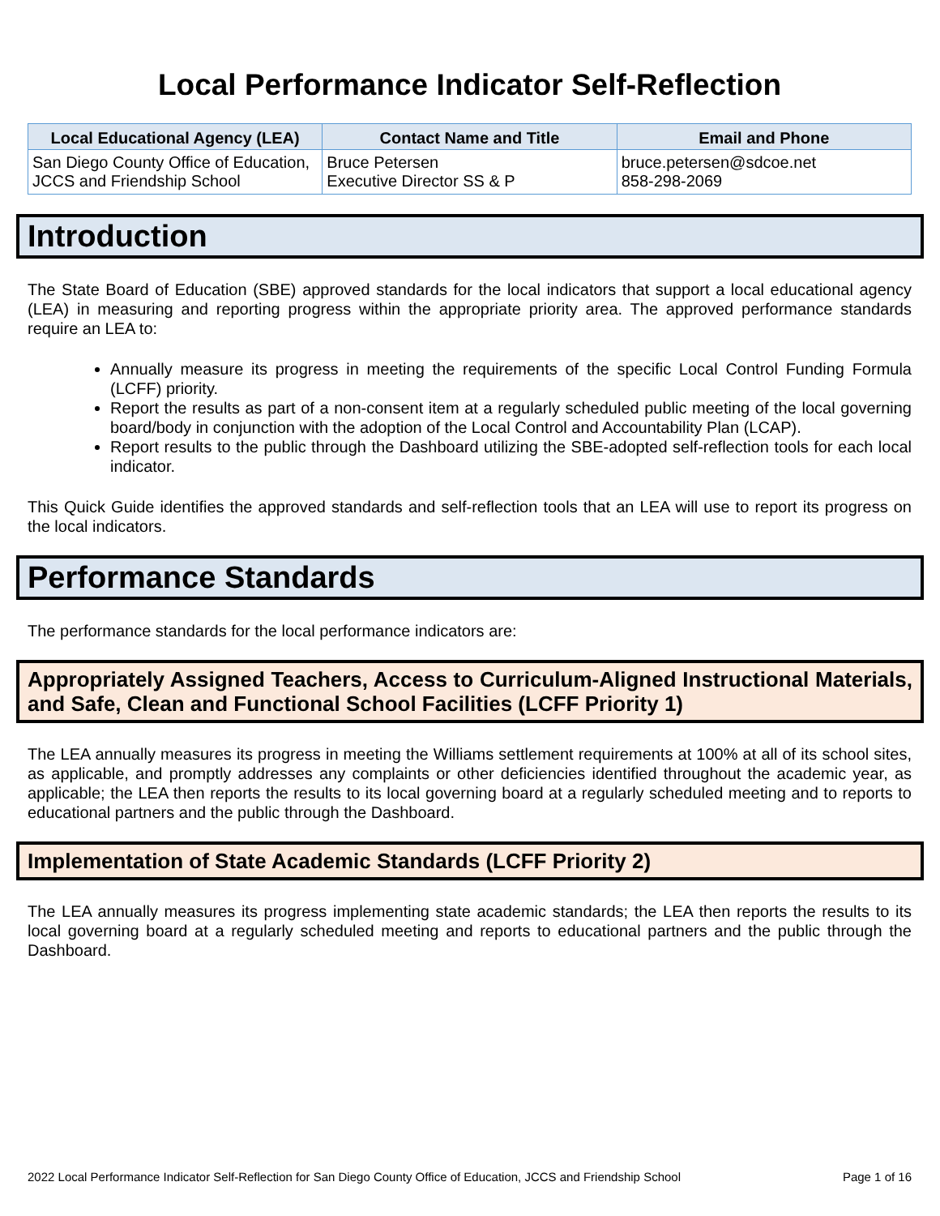Local Performance Indicator Self-Reflection
| Local Educational Agency (LEA) | Contact Name and Title | Email and Phone |
| --- | --- | --- |
| San Diego County Office of Education, JCCS and Friendship School | Bruce Petersen Executive Director SS & P | bruce.petersen@sdcoe.net 858-298-2069 |
Introduction
The State Board of Education (SBE) approved standards for the local indicators that support a local educational agency (LEA) in measuring and reporting progress within the appropriate priority area. The approved performance standards require an LEA to:
Annually measure its progress in meeting the requirements of the specific Local Control Funding Formula (LCFF) priority.
Report the results as part of a non-consent item at a regularly scheduled public meeting of the local governing board/body in conjunction with the adoption of the Local Control and Accountability Plan (LCAP).
Report results to the public through the Dashboard utilizing the SBE-adopted self-reflection tools for each local indicator.
This Quick Guide identifies the approved standards and self-reflection tools that an LEA will use to report its progress on the local indicators.
Performance Standards
The performance standards for the local performance indicators are:
Appropriately Assigned Teachers, Access to Curriculum-Aligned Instructional Materials, and Safe, Clean and Functional School Facilities (LCFF Priority 1)
The LEA annually measures its progress in meeting the Williams settlement requirements at 100% at all of its school sites, as applicable, and promptly addresses any complaints or other deficiencies identified throughout the academic year, as applicable; the LEA then reports the results to its local governing board at a regularly scheduled meeting and to reports to educational partners and the public through the Dashboard.
Implementation of State Academic Standards (LCFF Priority 2)
The LEA annually measures its progress implementing state academic standards; the LEA then reports the results to its local governing board at a regularly scheduled meeting and reports to educational partners and the public through the Dashboard.
2022 Local Performance Indicator Self-Reflection for San Diego County Office of Education, JCCS and Friendship School Page 1 of 16